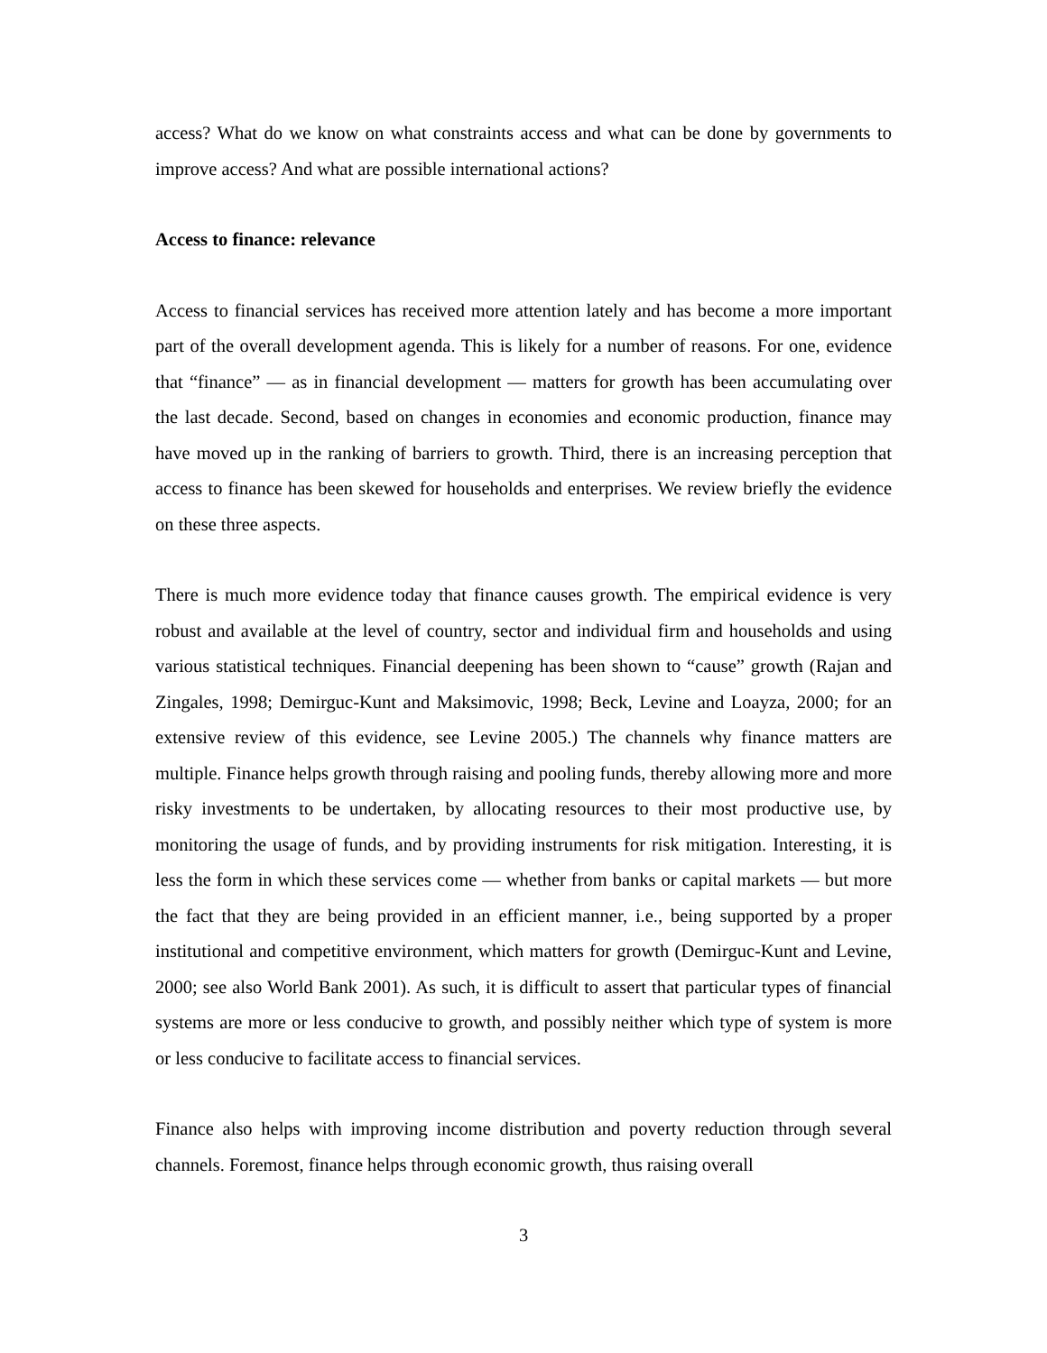access? What do we know on what constraints access and what can be done by governments to improve access? And what are possible international actions?
Access to finance: relevance
Access to financial services has received more attention lately and has become a more important part of the overall development agenda. This is likely for a number of reasons. For one, evidence that “finance” — as in financial development — matters for growth has been accumulating over the last decade. Second, based on changes in economies and economic production, finance may have moved up in the ranking of barriers to growth. Third, there is an increasing perception that access to finance has been skewed for households and enterprises. We review briefly the evidence on these three aspects.
There is much more evidence today that finance causes growth. The empirical evidence is very robust and available at the level of country, sector and individual firm and households and using various statistical techniques. Financial deepening has been shown to “cause” growth (Rajan and Zingales, 1998; Demirguc-Kunt and Maksimovic, 1998; Beck, Levine and Loayza, 2000; for an extensive review of this evidence, see Levine 2005.) The channels why finance matters are multiple. Finance helps growth through raising and pooling funds, thereby allowing more and more risky investments to be undertaken, by allocating resources to their most productive use, by monitoring the usage of funds, and by providing instruments for risk mitigation. Interesting, it is less the form in which these services come — whether from banks or capital markets — but more the fact that they are being provided in an efficient manner, i.e., being supported by a proper institutional and competitive environment, which matters for growth (Demirguc-Kunt and Levine, 2000; see also World Bank 2001). As such, it is difficult to assert that particular types of financial systems are more or less conducive to growth, and possibly neither which type of system is more or less conducive to facilitate access to financial services.
Finance also helps with improving income distribution and poverty reduction through several channels. Foremost, finance helps through economic growth, thus raising overall
3